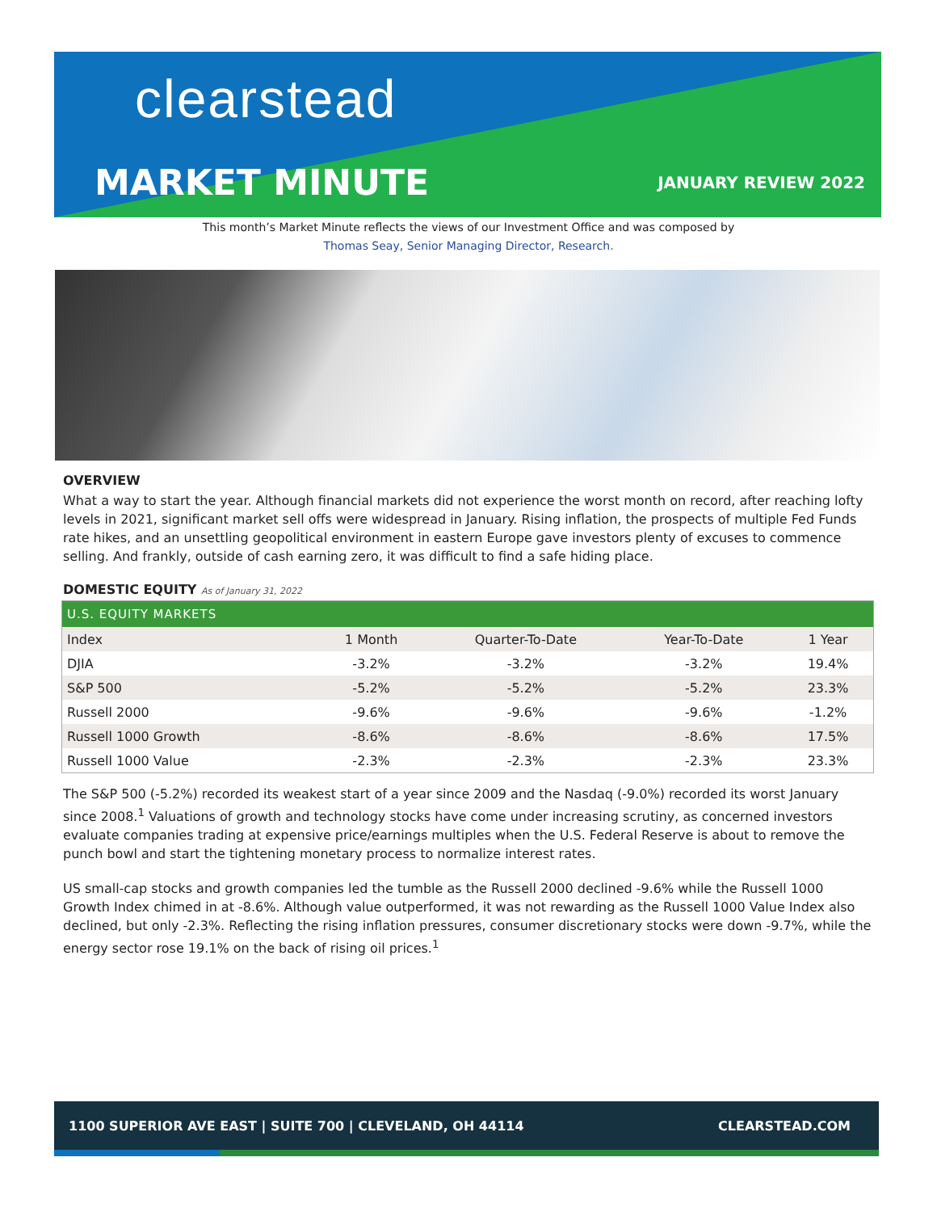clearstead
MARKET MINUTE
JANUARY REVIEW 2022
This month’s Market Minute reflects the views of our Investment Office and was composed by
Thomas Seay, Senior Managing Director, Research.
OVERVIEW
What a way to start the year. Although financial markets did not experience the worst month on record, after reaching lofty levels in 2021, significant market sell offs were widespread in January. Rising inflation, the prospects of multiple Fed Funds rate hikes, and an unsettling geopolitical environment in eastern Europe gave investors plenty of excuses to commence selling. And frankly, outside of cash earning zero, it was difficult to find a safe hiding place.
DOMESTIC EQUITY As of January 31, 2022
| U.S. EQUITY MARKETS | | | | |
| --- | --- | --- | --- | --- |
| Index | 1 Month | Quarter-To-Date | Year-To-Date | 1 Year |
| DJIA | -3.2% | -3.2% | -3.2% | 19.4% |
| S&P 500 | -5.2% | -5.2% | -5.2% | 23.3% |
| Russell 2000 | -9.6% | -9.6% | -9.6% | -1.2% |
| Russell 1000 Growth | -8.6% | -8.6% | -8.6% | 17.5% |
| Russell 1000 Value | -2.3% | -2.3% | -2.3% | 23.3% |
The S&P 500 (-5.2%) recorded its weakest start of a year since 2009 and the Nasdaq (-9.0%) recorded its worst January since 2008.<sup>1</sup> Valuations of growth and technology stocks have come under increasing scrutiny, as concerned investors evaluate companies trading at expensive price/earnings multiples when the U.S. Federal Reserve is about to remove the punch bowl and start the tightening monetary process to normalize interest rates.
US small-cap stocks and growth companies led the tumble as the Russell 2000 declined -9.6% while the Russell 1000 Growth Index chimed in at -8.6%. Although value outperformed, it was not rewarding as the Russell 1000 Value Index also declined, but only -2.3%. Reflecting the rising inflation pressures, consumer discretionary stocks were down -9.7%, while the energy sector rose 19.1% on the back of rising oil prices.<sup>1</sup>
1100 SUPERIOR AVE EAST | SUITE 700 | CLEVELAND, OH 44114 CLEARSTEAD.COM